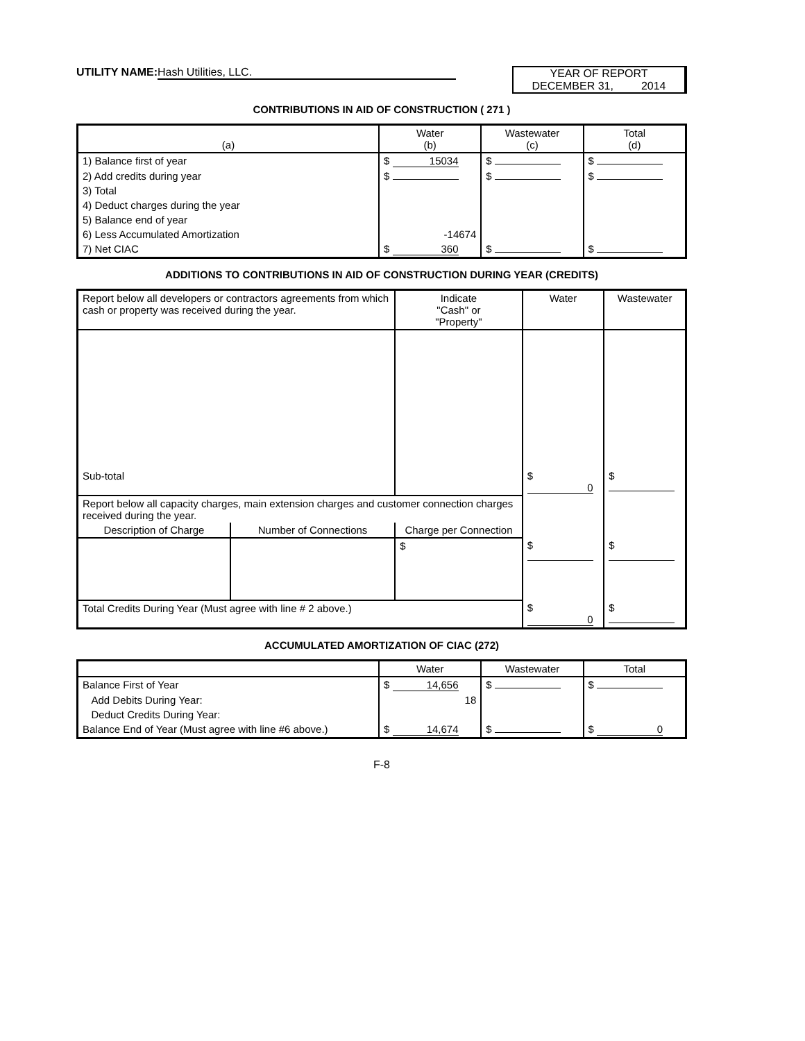UTILITY NAME: Hash Utilities, LLC.
YEAR OF REPORT
DECEMBER 31, 2014
CONTRIBUTIONS IN AID OF CONSTRUCTION ( 271 )
| (a) | Water (b) | Wastewater (c) | Total (d) |
| --- | --- | --- | --- |
| 1) Balance first of year | $ 15034 | $ | $ |
| 2) Add credits during year | $ | $ | $ |
| 3) Total | | | |
| 4) Deduct charges during the year | | | |
| 5) Balance end of year | | | |
| 6) Less Accumulated Amortization | -14674 | | |
| 7) Net CIAC | $ 360 | $ | $ |
ADDITIONS TO CONTRIBUTIONS IN AID OF CONSTRUCTION DURING YEAR (CREDITS)
| Report below all developers or contractors agreements from which cash or property was received during the year. | | Indicate "Cash" or "Property" | Water | Wastewater |
| --- | --- | --- | --- | --- |
| Sub-total | | | $ 0 | $ |
| Report below all capacity charges, main extension charges and customer connection charges received during the year. | | | | |
| Description of Charge | Number of Connections | Charge per Connection | | |
| | | $ | $ | $ |
| Total Credits During Year (Must agree with line # 2 above.) | | | $ 0 | $ |
ACCUMULATED AMORTIZATION OF CIAC (272)
| | Water | Wastewater | Total |
| --- | --- | --- | --- |
| Balance First of Year | $ 14,656 | $ | $ |
| Add Debits During Year: | 18 | | |
| Deduct Credits During Year: | | | |
| Balance End of Year (Must agree with line #6 above.) | $ 14,674 | $ | $ 0 |
F-8